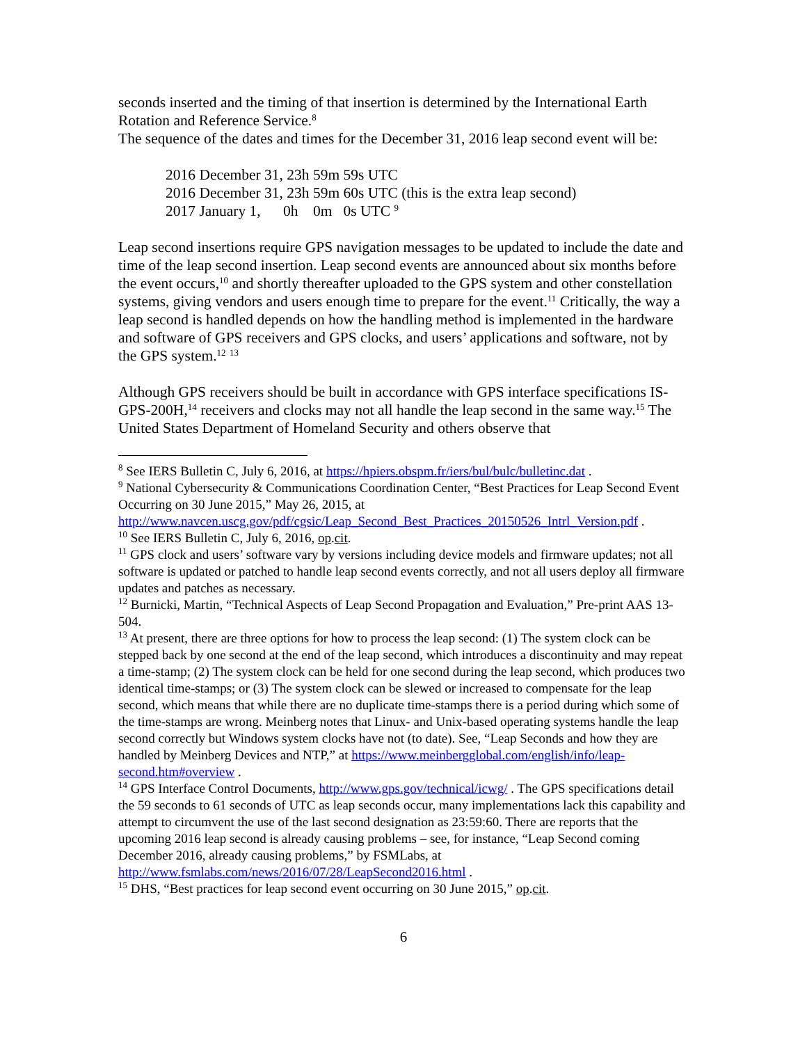seconds inserted and the timing of that insertion is determined by the International Earth Rotation and Reference Service.<sup>8</sup>
The sequence of the dates and times for the December 31, 2016 leap second event will be:
2016 December 31, 23h 59m 59s UTC
2016 December 31, 23h 59m 60s UTC (this is the extra leap second)
2017 January 1, 0h 0m 0s UTC <sup>9</sup>
Leap second insertions require GPS navigation messages to be updated to include the date and time of the leap second insertion. Leap second events are announced about six months before the event occurs,<sup>10</sup> and shortly thereafter uploaded to the GPS system and other constellation systems, giving vendors and users enough time to prepare for the event.<sup>11</sup> Critically, the way a leap second is handled depends on how the handling method is implemented in the hardware and software of GPS receivers and GPS clocks, and users’ applications and software, not by the GPS system.<sup>12</sup> <sup>13</sup>
Although GPS receivers should be built in accordance with GPS interface specifications IS-GPS-200H,<sup>14</sup> receivers and clocks may not all handle the leap second in the same way.<sup>15</sup> The United States Department of Homeland Security and others observe that
<sup>8</sup> See IERS Bulletin C, July 6, 2016, at https://hpiers.obspm.fr/iers/bul/bulc/bulletinc.dat .
<sup>9</sup> National Cybersecurity & Communications Coordination Center, “Best Practices for Leap Second Event Occurring on 30 June 2015,” May 26, 2015, at http://www.navcen.uscg.gov/pdf/cgsic/Leap_Second_Best_Practices_20150526_Intrl_Version.pdf .
<sup>10</sup> See IERS Bulletin C, July 6, 2016, op.cit.
<sup>11</sup> GPS clock and users’ software vary by versions including device models and firmware updates; not all software is updated or patched to handle leap second events correctly, and not all users deploy all firmware updates and patches as necessary.
<sup>12</sup> Burnicki, Martin, “Technical Aspects of Leap Second Propagation and Evaluation,” Pre-print AAS 13-504.
<sup>13</sup> At present, there are three options for how to process the leap second: (1) The system clock can be stepped back by one second at the end of the leap second, which introduces a discontinuity and may repeat a time-stamp; (2) The system clock can be held for one second during the leap second, which produces two identical time-stamps; or (3) The system clock can be slewed or increased to compensate for the leap second, which means that while there are no duplicate time-stamps there is a period during which some of the time-stamps are wrong. Meinberg notes that Linux- and Unix-based operating systems handle the leap second correctly but Windows system clocks have not (to date). See, “Leap Seconds and how they are handled by Meinberg Devices and NTP,” at https://www.meinbergglobal.com/english/info/leap-second.htm#overview .
<sup>14</sup> GPS Interface Control Documents, http://www.gps.gov/technical/icwg/ . The GPS specifications detail the 59 seconds to 61 seconds of UTC as leap seconds occur, many implementations lack this capability and attempt to circumvent the use of the last second designation as 23:59:60. There are reports that the upcoming 2016 leap second is already causing problems – see, for instance, “Leap Second coming December 2016, already causing problems,” by FSMLabs, at http://www.fsmlabs.com/news/2016/07/28/LeapSecond2016.html .
<sup>15</sup> DHS, “Best practices for leap second event occurring on 30 June 2015,” op.cit.
6